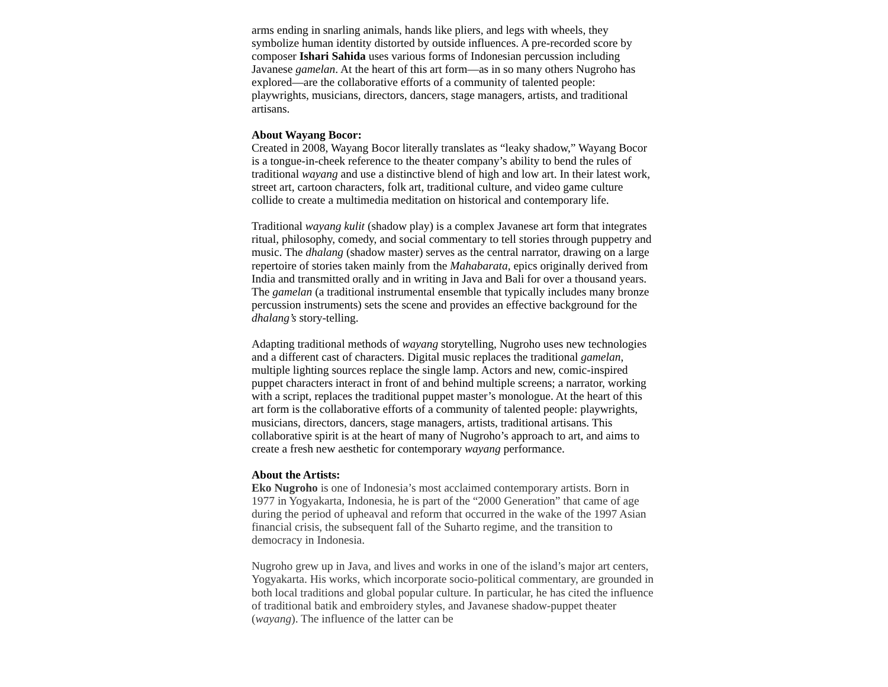arms ending in snarling animals, hands like pliers, and legs with wheels, they symbolize human identity distorted by outside influences. A pre-recorded score by composer Ishari Sahida uses various forms of Indonesian percussion including Javanese gamelan. At the heart of this art form—as in so many others Nugroho has explored—are the collaborative efforts of a community of talented people: playwrights, musicians, directors, dancers, stage managers, artists, and traditional artisans.
About Wayang Bocor:
Created in 2008, Wayang Bocor literally translates as “leaky shadow,” Wayang Bocor is a tongue-in-cheek reference to the theater company’s ability to bend the rules of traditional wayang and use a distinctive blend of high and low art. In their latest work, street art, cartoon characters, folk art, traditional culture, and video game culture collide to create a multimedia meditation on historical and contemporary life.
Traditional wayang kulit (shadow play) is a complex Javanese art form that integrates ritual, philosophy, comedy, and social commentary to tell stories through puppetry and music. The dhalang (shadow master) serves as the central narrator, drawing on a large repertoire of stories taken mainly from the Mahabarata, epics originally derived from India and transmitted orally and in writing in Java and Bali for over a thousand years. The gamelan (a traditional instrumental ensemble that typically includes many bronze percussion instruments) sets the scene and provides an effective background for the dhalang’s story-telling.
Adapting traditional methods of wayang storytelling, Nugroho uses new technologies and a different cast of characters. Digital music replaces the traditional gamelan, multiple lighting sources replace the single lamp. Actors and new, comic-inspired puppet characters interact in front of and behind multiple screens; a narrator, working with a script, replaces the traditional puppet master’s monologue. At the heart of this art form is the collaborative efforts of a community of talented people: playwrights, musicians, directors, dancers, stage managers, artists, traditional artisans. This collaborative spirit is at the heart of many of Nugroho’s approach to art, and aims to create a fresh new aesthetic for contemporary wayang performance.
About the Artists:
Eko Nugroho is one of Indonesia’s most acclaimed contemporary artists. Born in 1977 in Yogyakarta, Indonesia, he is part of the “2000 Generation” that came of age during the period of upheaval and reform that occurred in the wake of the 1997 Asian financial crisis, the subsequent fall of the Suharto regime, and the transition to democracy in Indonesia.
Nugroho grew up in Java, and lives and works in one of the island’s major art centers, Yogyakarta. His works, which incorporate socio-political commentary, are grounded in both local traditions and global popular culture. In particular, he has cited the influence of traditional batik and embroidery styles, and Javanese shadow-puppet theater (wayang). The influence of the latter can be